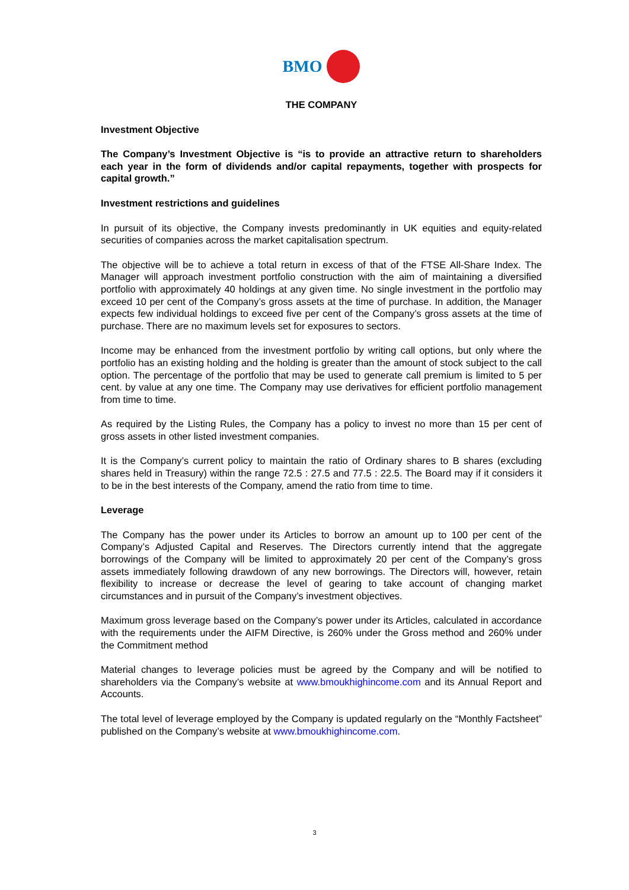BMO
THE COMPANY
Investment Objective
The Company’s Investment Objective is “is to provide an attractive return to shareholders each year in the form of dividends and/or capital repayments, together with prospects for capital growth.”
Investment restrictions and guidelines
In pursuit of its objective, the Company invests predominantly in UK equities and equity-related securities of companies across the market capitalisation spectrum.
The objective will be to achieve a total return in excess of that of the FTSE All-Share Index. The Manager will approach investment portfolio construction with the aim of maintaining a diversified portfolio with approximately 40 holdings at any given time. No single investment in the portfolio may exceed 10 per cent of the Company’s gross assets at the time of purchase. In addition, the Manager expects few individual holdings to exceed five per cent of the Company’s gross assets at the time of purchase. There are no maximum levels set for exposures to sectors.
Income may be enhanced from the investment portfolio by writing call options, but only where the portfolio has an existing holding and the holding is greater than the amount of stock subject to the call option. The percentage of the portfolio that may be used to generate call premium is limited to 5 per cent. by value at any one time. The Company may use derivatives for efficient portfolio management from time to time.
As required by the Listing Rules, the Company has a policy to invest no more than 15 per cent of gross assets in other listed investment companies.
It is the Company’s current policy to maintain the ratio of Ordinary shares to B shares (excluding shares held in Treasury) within the range 72.5 : 27.5 and 77.5 : 22.5. The Board may if it considers it to be in the best interests of the Company, amend the ratio from time to time.
Leverage
The Company has the power under its Articles to borrow an amount up to 100 per cent of the Company’s Adjusted Capital and Reserves. The Directors currently intend that the aggregate borrowings of the Company will be limited to approximately 20 per cent of the Company’s gross assets immediately following drawdown of any new borrowings. The Directors will, however, retain flexibility to increase or decrease the level of gearing to take account of changing market circumstances and in pursuit of the Company’s investment objectives.
Maximum gross leverage based on the Company’s power under its Articles, calculated in accordance with the requirements under the AIFM Directive, is 260% under the Gross method and 260% under the Commitment method
Material changes to leverage policies must be agreed by the Company and will be notified to shareholders via the Company’s website at www.bmoukhighincome.com and its Annual Report and Accounts.
The total level of leverage employed by the Company is updated regularly on the “Monthly Factsheet” published on the Company’s website at www.bmoukhighincome.com.
3